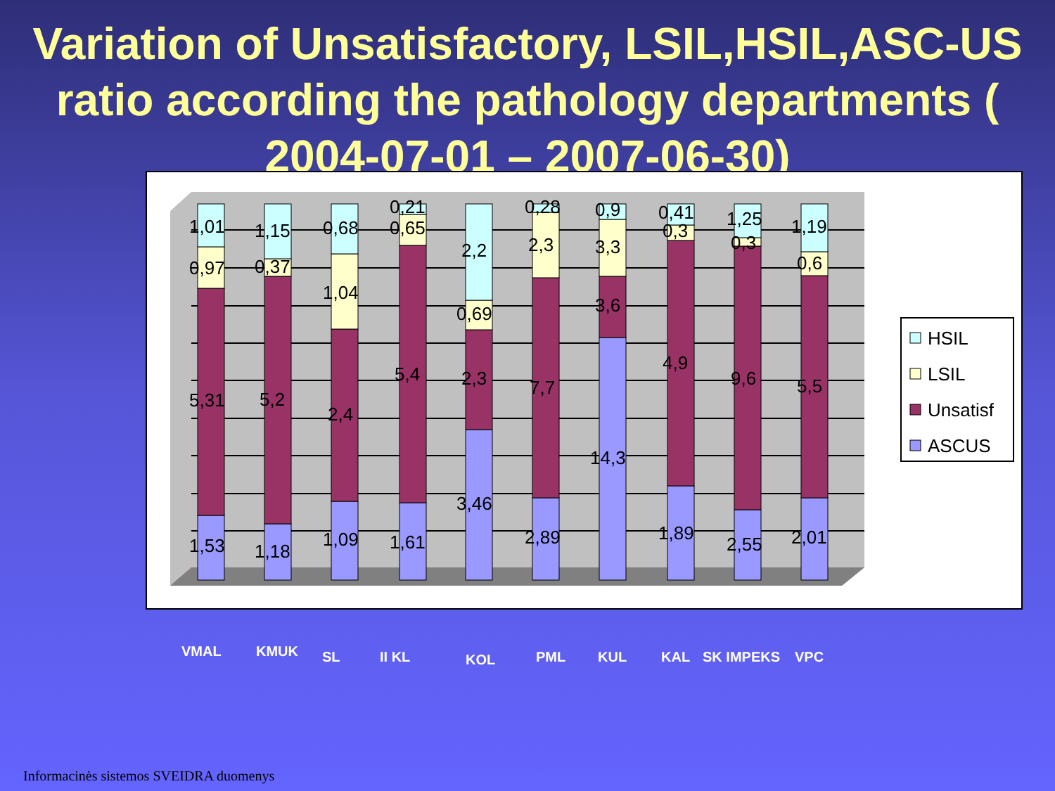Variation of Unsatisfactory, LSIL,HSIL,ASC-US ratio according the pathology departments ( 2004-07-01 – 2007-06-30)
1,01
0,97
5,31
1,53
1,15
0,37
5,2
1,18
0,68
1,04
2,4
1,09
0,21
0,65
5,4
1,61
2,2
0,69
2,3
3,46
0,28
2,3
7,7
2,89
0,9
3,3
3,6
14,3
0,41
0,3
4,9
1,89
1,25
0,3
9,6
2,55
1,19
0,6
5,5
2,01
HSIL
LSIL
Unsatisf
ASCUS
VMAL KMUK SL II KL KOL PML KUL KAL SK IMPEKS VPC
Informacinės sistemos SVEIDRA duomenys